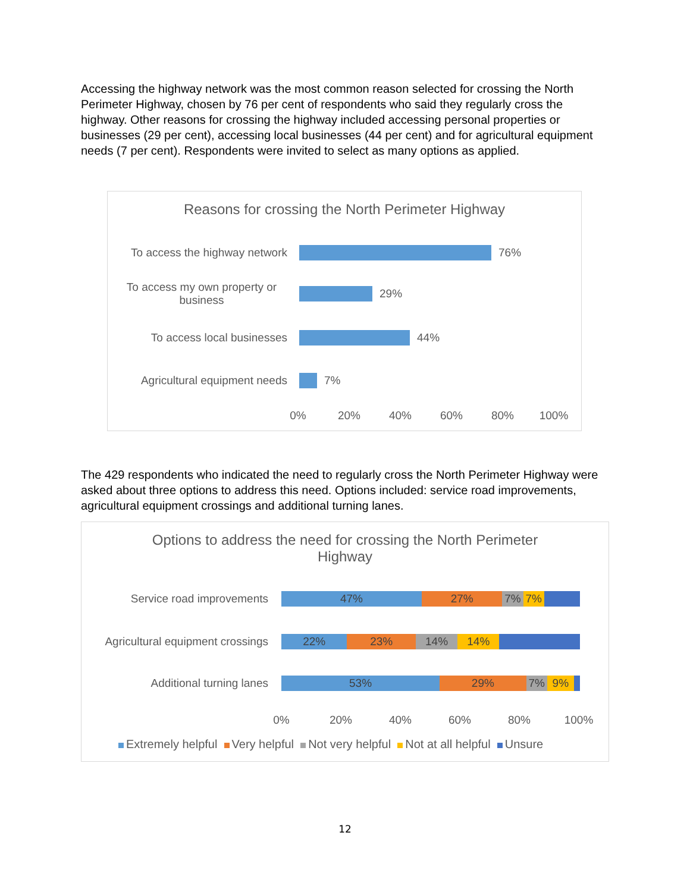Accessing the highway network was the most common reason selected for crossing the North Perimeter Highway, chosen by 76 per cent of respondents who said they regularly cross the highway. Other reasons for crossing the highway included accessing personal properties or businesses (29 per cent), accessing local businesses (44 per cent) and for agricultural equipment needs (7 per cent). Respondents were invited to select as many options as applied.
Reasons for crossing the North Perimeter Highway
To access the highway network
76%
To access my own property or business
29%
To access local businesses 44%
Agricultural equipment needs
7%
0% 20% 40% 60% 80% 100%
The 429 respondents who indicated the need to regularly cross the North Perimeter Highway were asked about three options to address this need. Options included: service road improvements, agricultural equipment crossings and additional turning lanes.
Options to address the need for crossing the North Perimeter Highway
Service road improvements
47% 27% 7% 7%
Agricultural equipment crossings
22% 23% 14% 14%
Additional turning lanes
53% 29% 7% 9%
0% 20% 40% 60% 80% 100%
Extremely helpful Very helpful Not very helpful Not at all helpful Unsure
12